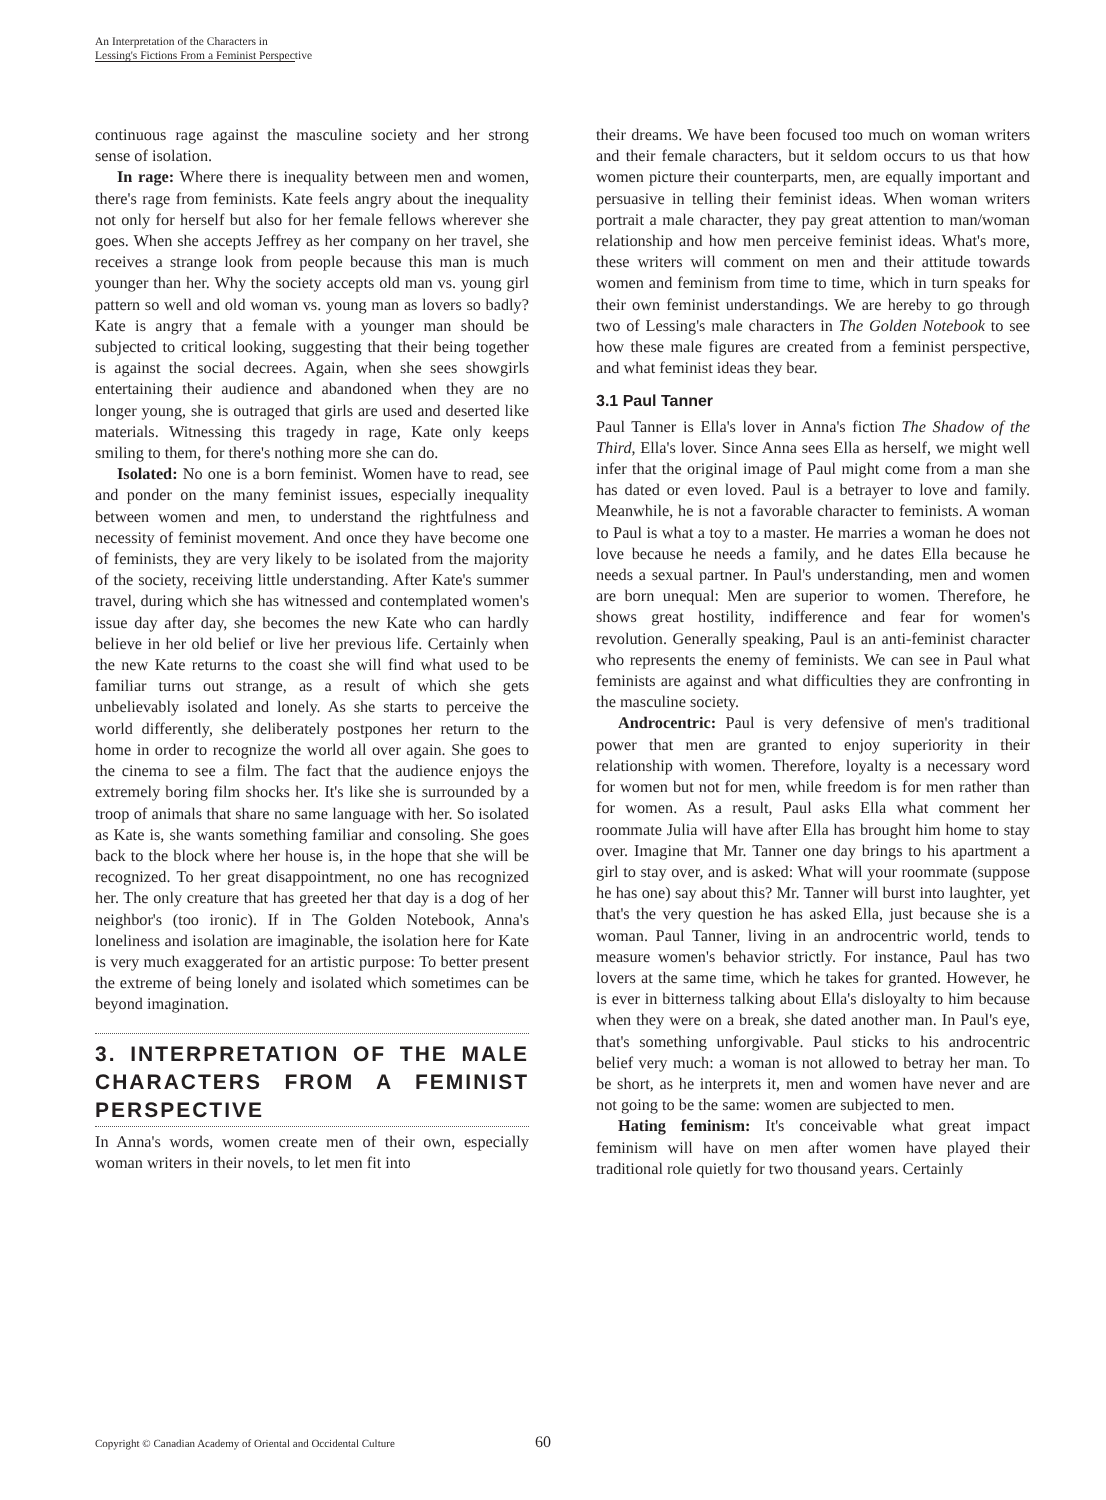An Interpretation of the Characters in
Lessing's Fictions From a Feminist Perspective
continuous rage against the masculine society and her strong sense of isolation.
In rage: Where there is inequality between men and women, there's rage from feminists. Kate feels angry about the inequality not only for herself but also for her female fellows wherever she goes. When she accepts Jeffrey as her company on her travel, she receives a strange look from people because this man is much younger than her. Why the society accepts old man vs. young girl pattern so well and old woman vs. young man as lovers so badly? Kate is angry that a female with a younger man should be subjected to critical looking, suggesting that their being together is against the social decrees. Again, when she sees showgirls entertaining their audience and abandoned when they are no longer young, she is outraged that girls are used and deserted like materials. Witnessing this tragedy in rage, Kate only keeps smiling to them, for there's nothing more she can do.
Isolated: No one is a born feminist. Women have to read, see and ponder on the many feminist issues, especially inequality between women and men, to understand the rightfulness and necessity of feminist movement. And once they have become one of feminists, they are very likely to be isolated from the majority of the society, receiving little understanding. After Kate's summer travel, during which she has witnessed and contemplated women's issue day after day, she becomes the new Kate who can hardly believe in her old belief or live her previous life. Certainly when the new Kate returns to the coast she will find what used to be familiar turns out strange, as a result of which she gets unbelievably isolated and lonely. As she starts to perceive the world differently, she deliberately postpones her return to the home in order to recognize the world all over again. She goes to the cinema to see a film. The fact that the audience enjoys the extremely boring film shocks her. It's like she is surrounded by a troop of animals that share no same language with her. So isolated as Kate is, she wants something familiar and consoling. She goes back to the block where her house is, in the hope that she will be recognized. To her great disappointment, no one has recognized her. The only creature that has greeted her that day is a dog of her neighbor's (too ironic). If in The Golden Notebook, Anna's loneliness and isolation are imaginable, the isolation here for Kate is very much exaggerated for an artistic purpose: To better present the extreme of being lonely and isolated which sometimes can be beyond imagination.
3. INTERPRETATION OF THE MALE CHARACTERS FROM A FEMINIST PERSPECTIVE
In Anna's words, women create men of their own, especially woman writers in their novels, to let men fit into
their dreams. We have been focused too much on woman writers and their female characters, but it seldom occurs to us that how women picture their counterparts, men, are equally important and persuasive in telling their feminist ideas. When woman writers portrait a male character, they pay great attention to man/woman relationship and how men perceive feminist ideas. What's more, these writers will comment on men and their attitude towards women and feminism from time to time, which in turn speaks for their own feminist understandings. We are hereby to go through two of Lessing's male characters in The Golden Notebook to see how these male figures are created from a feminist perspective, and what feminist ideas they bear.
3.1 Paul Tanner
Paul Tanner is Ella's lover in Anna's fiction The Shadow of the Third, Ella's lover. Since Anna sees Ella as herself, we might well infer that the original image of Paul might come from a man she has dated or even loved. Paul is a betrayer to love and family. Meanwhile, he is not a favorable character to feminists. A woman to Paul is what a toy to a master. He marries a woman he does not love because he needs a family, and he dates Ella because he needs a sexual partner. In Paul's understanding, men and women are born unequal: Men are superior to women. Therefore, he shows great hostility, indifference and fear for women's revolution. Generally speaking, Paul is an anti-feminist character who represents the enemy of feminists. We can see in Paul what feminists are against and what difficulties they are confronting in the masculine society.
Androcentric: Paul is very defensive of men's traditional power that men are granted to enjoy superiority in their relationship with women. Therefore, loyalty is a necessary word for women but not for men, while freedom is for men rather than for women. As a result, Paul asks Ella what comment her roommate Julia will have after Ella has brought him home to stay over. Imagine that Mr. Tanner one day brings to his apartment a girl to stay over, and is asked: What will your roommate (suppose he has one) say about this? Mr. Tanner will burst into laughter, yet that's the very question he has asked Ella, just because she is a woman. Paul Tanner, living in an androcentric world, tends to measure women's behavior strictly. For instance, Paul has two lovers at the same time, which he takes for granted. However, he is ever in bitterness talking about Ella's disloyalty to him because when they were on a break, she dated another man. In Paul's eye, that's something unforgivable. Paul sticks to his androcentric belief very much: a woman is not allowed to betray her man. To be short, as he interprets it, men and women have never and are not going to be the same: women are subjected to men.
Hating feminism: It's conceivable what great impact feminism will have on men after women have played their traditional role quietly for two thousand years. Certainly
Copyright © Canadian Academy of Oriental and Occidental Culture 60